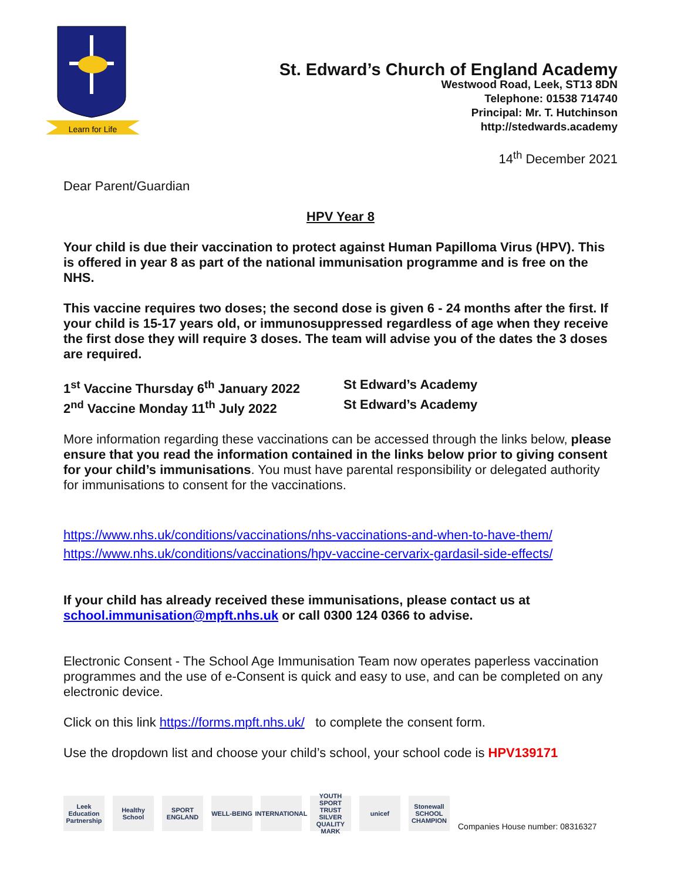Learn for Life
St. Edward’s Church of England Academy
Westwood Road, Leek, ST13 8DN
Telephone: 01538 714740
Principal: Mr. T. Hutchinson
http://stedwards.academy
14<sup>th</sup> December 2021
Dear Parent/Guardian
HPV Year 8
Your child is due their vaccination to protect against Human Papilloma Virus (HPV). This is offered in year 8 as part of the national immunisation programme and is free on the NHS.
This vaccine requires two doses; the second dose is given 6 - 24 months after the first. If your child is 15-17 years old, or immunosuppressed regardless of age when they receive the first dose they will require 3 doses. The team will advise you of the dates the 3 doses are required.
1<sup>st</sup> Vaccine Thursday 6<sup>th</sup> January 2022
St Edward’s Academy
2<sup>nd</sup> Vaccine Monday 11<sup>th</sup> July 2022
St Edward’s Academy
More information regarding these vaccinations can be accessed through the links below, please ensure that you read the information contained in the links below prior to giving consent for your child’s immunisations. You must have parental responsibility or delegated authority for immunisations to consent for the vaccinations.
https://www.nhs.uk/conditions/vaccinations/nhs-vaccinations-and-when-to-have-them/
https://www.nhs.uk/conditions/vaccinations/hpv-vaccine-cervarix-gardasil-side-effects/
If your child has already received these immunisations, please contact us at school.immunisation@mpft.nhs.uk or call 0300 124 0366 to advise.
Electronic Consent - The School Age Immunisation Team now operates paperless vaccination programmes and the use of e-Consent is quick and easy to use, and can be completed on any electronic device.
Click on this link https://forms.mpft.nhs.uk/ to complete the consent form.
Use the dropdown list and choose your child’s school, your school code is HPV139171
Leek Education Partnership
Healthy School
SPORT ENGLAND
WELL-BEING
INTERNATIONAL
YOUTH SPORT TRUST SILVER QUALITY MARK
unicef
Stonewall SCHOOL CHAMPION
Companies House number: 08316327